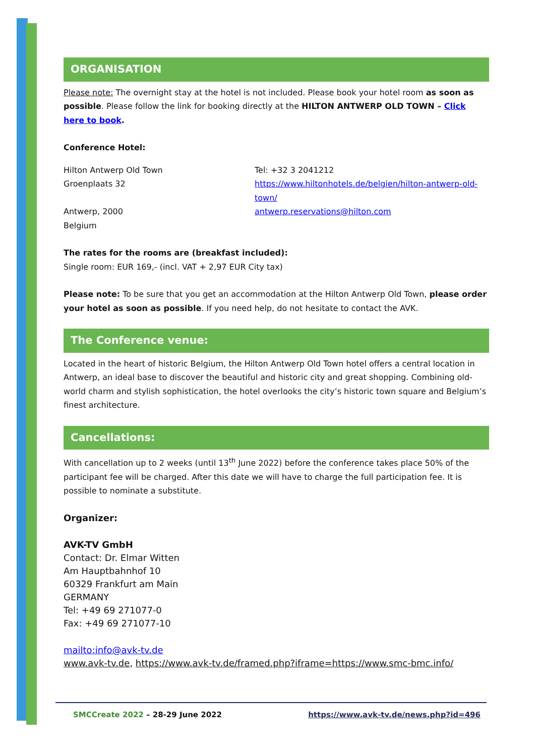ORGANISATION
Please note: The overnight stay at the hotel is not included. Please book your hotel room as soon as possible. Please follow the link for booking directly at the HILTON ANTWERP OLD TOWN – Click here to book.
Conference Hotel:
Hilton Antwerp Old Town
Groenplaats 32
Antwerp, 2000
Belgium
Tel: +32 3 2041212
https://www.hiltonhotels.de/belgien/hilton-antwerp-old-town/
antwerp.reservations@hilton.com
The rates for the rooms are (breakfast included):
Single room: EUR 169,- (incl. VAT + 2,97 EUR City tax)
Please note: To be sure that you get an accommodation at the Hilton Antwerp Old Town, please order your hotel as soon as possible. If you need help, do not hesitate to contact the AVK.
The Conference venue:
Located in the heart of historic Belgium, the Hilton Antwerp Old Town hotel offers a central location in Antwerp, an ideal base to discover the beautiful and historic city and great shopping. Combining old-world charm and stylish sophistication, the hotel overlooks the city’s historic town square and Belgium’s finest architecture.
Cancellations:
With cancellation up to 2 weeks (until 13<sup>th</sup> June 2022) before the conference takes place 50% of the participant fee will be charged. After this date we will have to charge the full participation fee. It is possible to nominate a substitute.
Organizer:
AVK-TV GmbH
Contact: Dr. Elmar Witten
Am Hauptbahnhof 10
60329 Frankfurt am Main
GERMANY
Tel: +49 69 271077-0
Fax: +49 69 271077-10
mailto:info@avk-tv.de
www.avk-tv.de, https://www.avk-tv.de/framed.php?iframe=https://www.smc-bmc.info/
SMCCreate 2022 – 28-29 June 2022 https://www.avk-tv.de/news.php?id=496